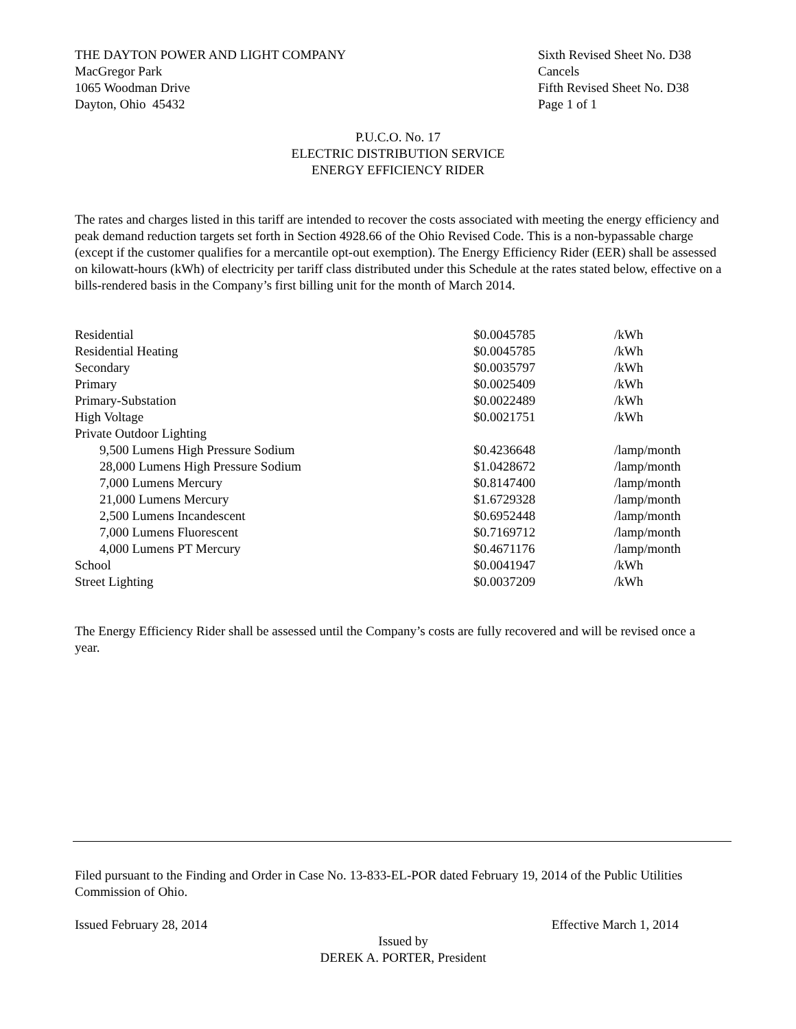THE DAYTON POWER AND LIGHT COMPANY
MacGregor Park
1065 Woodman Drive
Dayton, Ohio 45432
Sixth Revised Sheet No. D38
Cancels
Fifth Revised Sheet No. D38
Page 1 of 1
P.U.C.O. No. 17
ELECTRIC DISTRIBUTION SERVICE
ENERGY EFFICIENCY RIDER
The rates and charges listed in this tariff are intended to recover the costs associated with meeting the energy efficiency and peak demand reduction targets set forth in Section 4928.66 of the Ohio Revised Code. This is a non-bypassable charge (except if the customer qualifies for a mercantile opt-out exemption). The Energy Efficiency Rider (EER) shall be assessed on kilowatt-hours (kWh) of electricity per tariff class distributed under this Schedule at the rates stated below, effective on a bills-rendered basis in the Company’s first billing unit for the month of March 2014.
| Residential | $0.0045785 | /kWh |
| Residential Heating | $0.0045785 | /kWh |
| Secondary | $0.0035797 | /kWh |
| Primary | $0.0025409 | /kWh |
| Primary-Substation | $0.0022489 | /kWh |
| High Voltage | $0.0021751 | /kWh |
| Private Outdoor Lighting | | |
| 9,500 Lumens High Pressure Sodium | $0.4236648 | /lamp/month |
| 28,000 Lumens High Pressure Sodium | $1.0428672 | /lamp/month |
| 7,000 Lumens Mercury | $0.8147400 | /lamp/month |
| 21,000 Lumens Mercury | $1.6729328 | /lamp/month |
| 2,500 Lumens Incandescent | $0.6952448 | /lamp/month |
| 7,000 Lumens Fluorescent | $0.7169712 | /lamp/month |
| 4,000 Lumens PT Mercury | $0.4671176 | /lamp/month |
| School | $0.0041947 | /kWh |
| Street Lighting | $0.0037209 | /kWh |
The Energy Efficiency Rider shall be assessed until the Company’s costs are fully recovered and will be revised once a year.
Filed pursuant to the Finding and Order in Case No. 13-833-EL-POR dated February 19, 2014 of the Public Utilities Commission of Ohio.
Issued February 28, 2014 Effective March 1, 2014
Issued by
DEREK A. PORTER, President